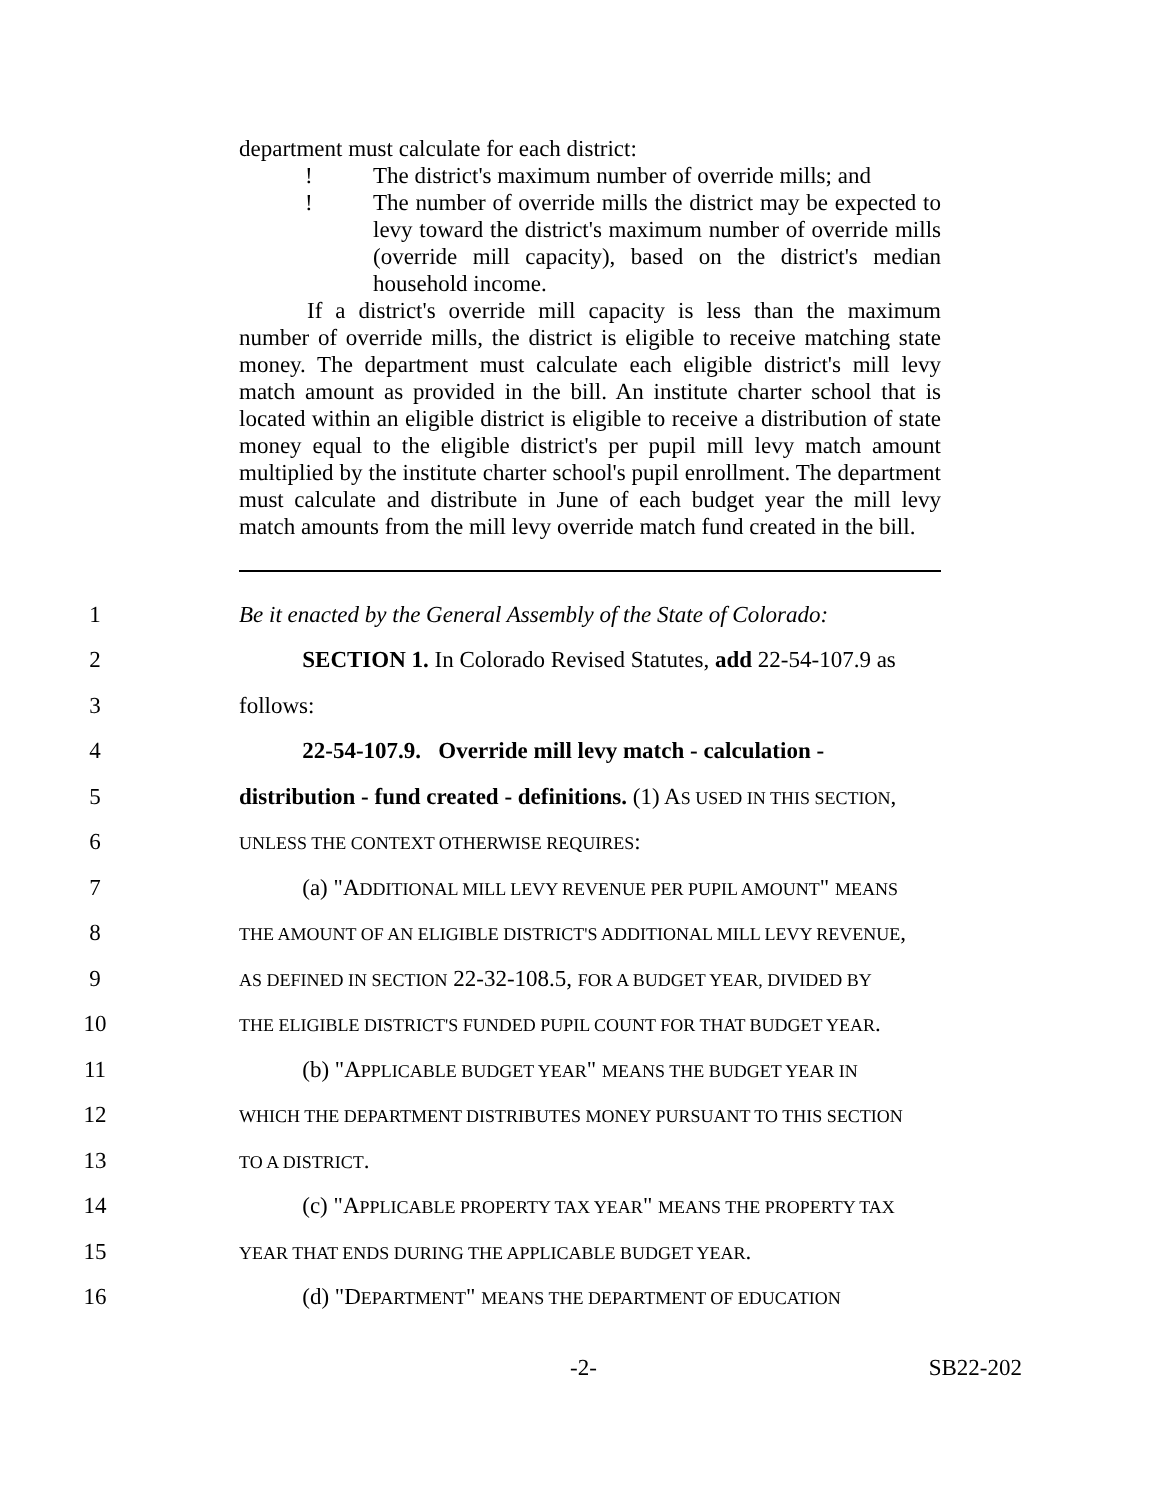department must calculate for each district:
! The district's maximum number of override mills; and
! The number of override mills the district may be expected to levy toward the district's maximum number of override mills (override mill capacity), based on the district's median household income.
If a district's override mill capacity is less than the maximum number of override mills, the district is eligible to receive matching state money. The department must calculate each eligible district's mill levy match amount as provided in the bill. An institute charter school that is located within an eligible district is eligible to receive a distribution of state money equal to the eligible district's per pupil mill levy match amount multiplied by the institute charter school's pupil enrollment. The department must calculate and distribute in June of each budget year the mill levy match amounts from the mill levy override match fund created in the bill.
1 Be it enacted by the General Assembly of the State of Colorado:
2 SECTION 1. In Colorado Revised Statutes, add 22-54-107.9 as
3 follows:
4 22-54-107.9. Override mill levy match - calculation -
5 distribution - fund created - definitions. (1) AS USED IN THIS SECTION,
6
UNLESS THE CONTEXT OTHERWISE REQUIRES:
7 (a) "ADDITIONAL MILL LEVY REVENUE PER PUPIL AMOUNT" MEANS
8
THE AMOUNT OF AN ELIGIBLE DISTRICT'S ADDITIONAL MILL LEVY REVENUE,
9
AS DEFINED IN SECTION 22-32-108.5, FOR A BUDGET YEAR, DIVIDED BY
10
THE ELIGIBLE DISTRICT'S FUNDED PUPIL COUNT FOR THAT BUDGET YEAR.
11 (b) "APPLICABLE BUDGET YEAR" MEANS THE BUDGET YEAR IN
12
WHICH THE DEPARTMENT DISTRIBUTES MONEY PURSUANT TO THIS SECTION
13
TO A DISTRICT.
14 (c) "APPLICABLE PROPERTY TAX YEAR" MEANS THE PROPERTY TAX
15
YEAR THAT ENDS DURING THE APPLICABLE BUDGET YEAR.
16 (d) "DEPARTMENT" MEANS THE DEPARTMENT OF EDUCATION
-2- SB22-202